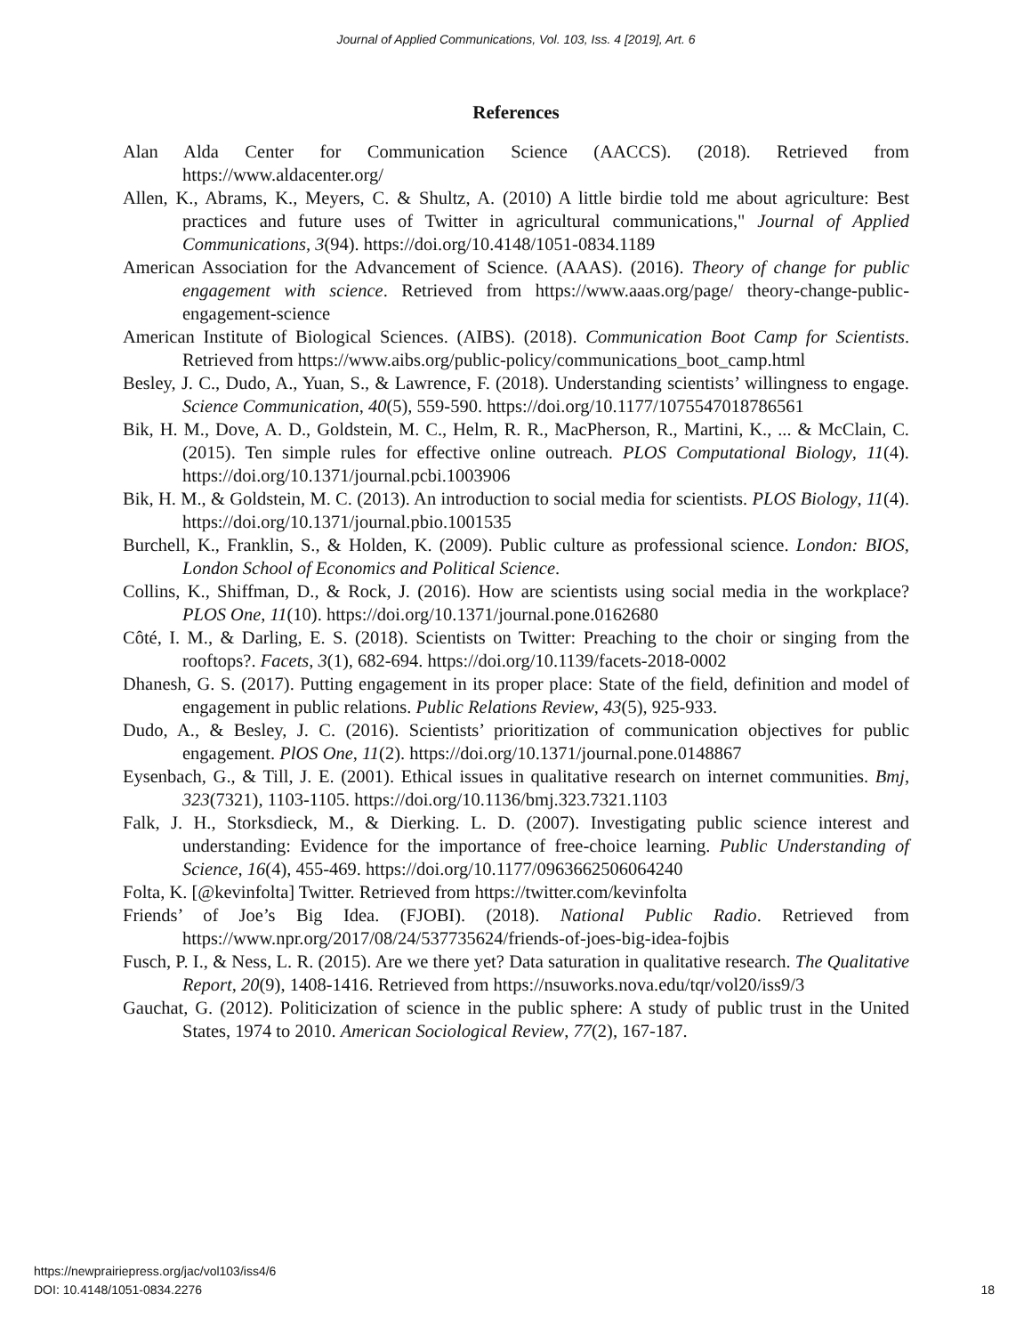Journal of Applied Communications, Vol. 103, Iss. 4 [2019], Art. 6
References
Alan Alda Center for Communication Science (AACCS). (2018). Retrieved from https://www.aldacenter.org/
Allen, K., Abrams, K., Meyers, C. & Shultz, A. (2010) A little birdie told me about agriculture: Best practices and future uses of Twitter in agricultural communications," Journal of Applied Communications, 3(94). https://doi.org/10.4148/1051-0834.1189
American Association for the Advancement of Science. (AAAS). (2016). Theory of change for public engagement with science. Retrieved from https://www.aaas.org/page/ theory-change-public-engagement-science
American Institute of Biological Sciences. (AIBS). (2018). Communication Boot Camp for Scientists. Retrieved from https://www.aibs.org/public-policy/communications_boot_camp.html
Besley, J. C., Dudo, A., Yuan, S., & Lawrence, F. (2018). Understanding scientists’ willingness to engage. Science Communication, 40(5), 559-590. https://doi.org/10.1177/1075547018786561
Bik, H. M., Dove, A. D., Goldstein, M. C., Helm, R. R., MacPherson, R., Martini, K., ... & McClain, C. (2015). Ten simple rules for effective online outreach. PLOS Computational Biology, 11(4). https://doi.org/10.1371/journal.pcbi.1003906
Bik, H. M., & Goldstein, M. C. (2013). An introduction to social media for scientists. PLOS Biology, 11(4). https://doi.org/10.1371/journal.pbio.1001535
Burchell, K., Franklin, S., & Holden, K. (2009). Public culture as professional science. London: BIOS, London School of Economics and Political Science.
Collins, K., Shiffman, D., & Rock, J. (2016). How are scientists using social media in the workplace? PLOS One, 11(10). https://doi.org/10.1371/journal.pone.0162680
Côté, I. M., & Darling, E. S. (2018). Scientists on Twitter: Preaching to the choir or singing from the rooftops?. Facets, 3(1), 682-694. https://doi.org/10.1139/facets-2018-0002
Dhanesh, G. S. (2017). Putting engagement in its proper place: State of the field, definition and model of engagement in public relations. Public Relations Review, 43(5), 925-933.
Dudo, A., & Besley, J. C. (2016). Scientists’ prioritization of communication objectives for public engagement. PlOS One, 11(2). https://doi.org/10.1371/journal.pone.0148867
Eysenbach, G., & Till, J. E. (2001). Ethical issues in qualitative research on internet communities. Bmj, 323(7321), 1103-1105. https://doi.org/10.1136/bmj.323.7321.1103
Falk, J. H., Storksdieck, M., & Dierking. L. D. (2007). Investigating public science interest and understanding: Evidence for the importance of free-choice learning. Public Understanding of Science, 16(4), 455-469. https://doi.org/10.1177/0963662506064240
Folta, K. [@kevinfolta] Twitter. Retrieved from https://twitter.com/kevinfolta
Friends’ of Joe’s Big Idea. (FJOBI). (2018). National Public Radio. Retrieved from https://www.npr.org/2017/08/24/537735624/friends-of-joes-big-idea-fojbis
Fusch, P. I., & Ness, L. R. (2015). Are we there yet? Data saturation in qualitative research. The Qualitative Report, 20(9), 1408-1416. Retrieved from https://nsuworks.nova.edu/tqr/vol20/iss9/3
Gauchat, G. (2012). Politicization of science in the public sphere: A study of public trust in the United States, 1974 to 2010. American Sociological Review, 77(2), 167-187.
https://newprairiepress.org/jac/vol103/iss4/6
DOI: 10.4148/1051-0834.2276
18